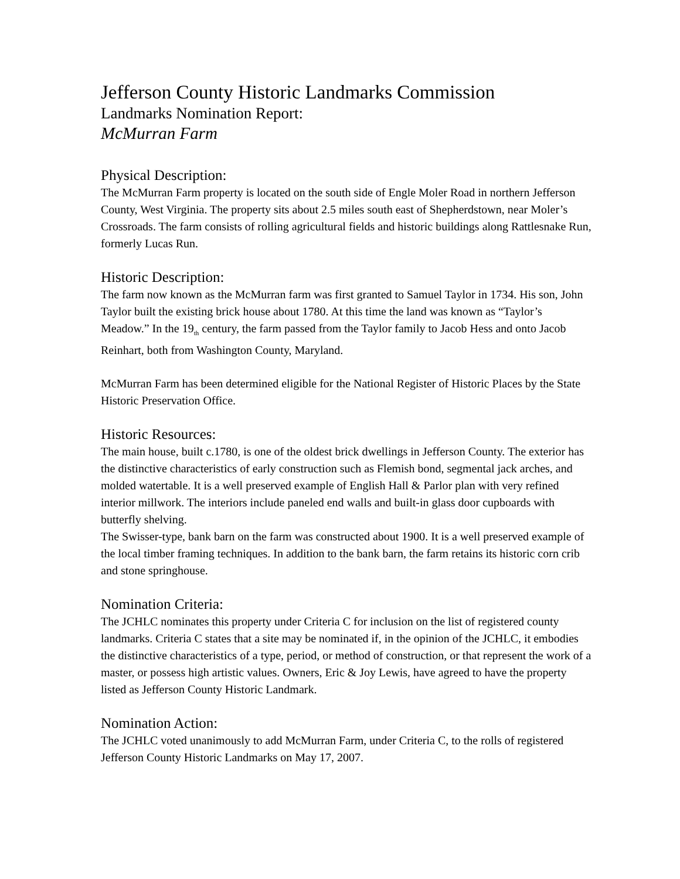Jefferson County Historic Landmarks Commission
Landmarks Nomination Report:
McMurran Farm
Physical Description:
The McMurran Farm property is located on the south side of Engle Moler Road in northern Jefferson County, West Virginia. The property sits about 2.5 miles south east of Shepherdstown, near Moler’s Crossroads. The farm consists of rolling agricultural fields and historic buildings along Rattlesnake Run, formerly Lucas Run.
Historic Description:
The farm now known as the McMurran farm was first granted to Samuel Taylor in 1734. His son, John Taylor built the existing brick house about 1780. At this time the land was known as “Taylor’s Meadow.” In the 19<sub>th</sub> century, the farm passed from the Taylor family to Jacob Hess and onto Jacob Reinhart, both from Washington County, Maryland.
McMurran Farm has been determined eligible for the National Register of Historic Places by the State Historic Preservation Office.
Historic Resources:
The main house, built c.1780, is one of the oldest brick dwellings in Jefferson County. The exterior has the distinctive characteristics of early construction such as Flemish bond, segmental jack arches, and molded watertable. It is a well preserved example of English Hall & Parlor plan with very refined interior millwork. The interiors include paneled end walls and built-in glass door cupboards with butterfly shelving.
The Swisser-type, bank barn on the farm was constructed about 1900. It is a well preserved example of the local timber framing techniques. In addition to the bank barn, the farm retains its historic corn crib and stone springhouse.
Nomination Criteria:
The JCHLC nominates this property under Criteria C for inclusion on the list of registered county landmarks. Criteria C states that a site may be nominated if, in the opinion of the JCHLC, it embodies the distinctive characteristics of a type, period, or method of construction, or that represent the work of a master, or possess high artistic values. Owners, Eric & Joy Lewis, have agreed to have the property listed as Jefferson County Historic Landmark.
Nomination Action:
The JCHLC voted unanimously to add McMurran Farm, under Criteria C, to the rolls of registered Jefferson County Historic Landmarks on May 17, 2007.